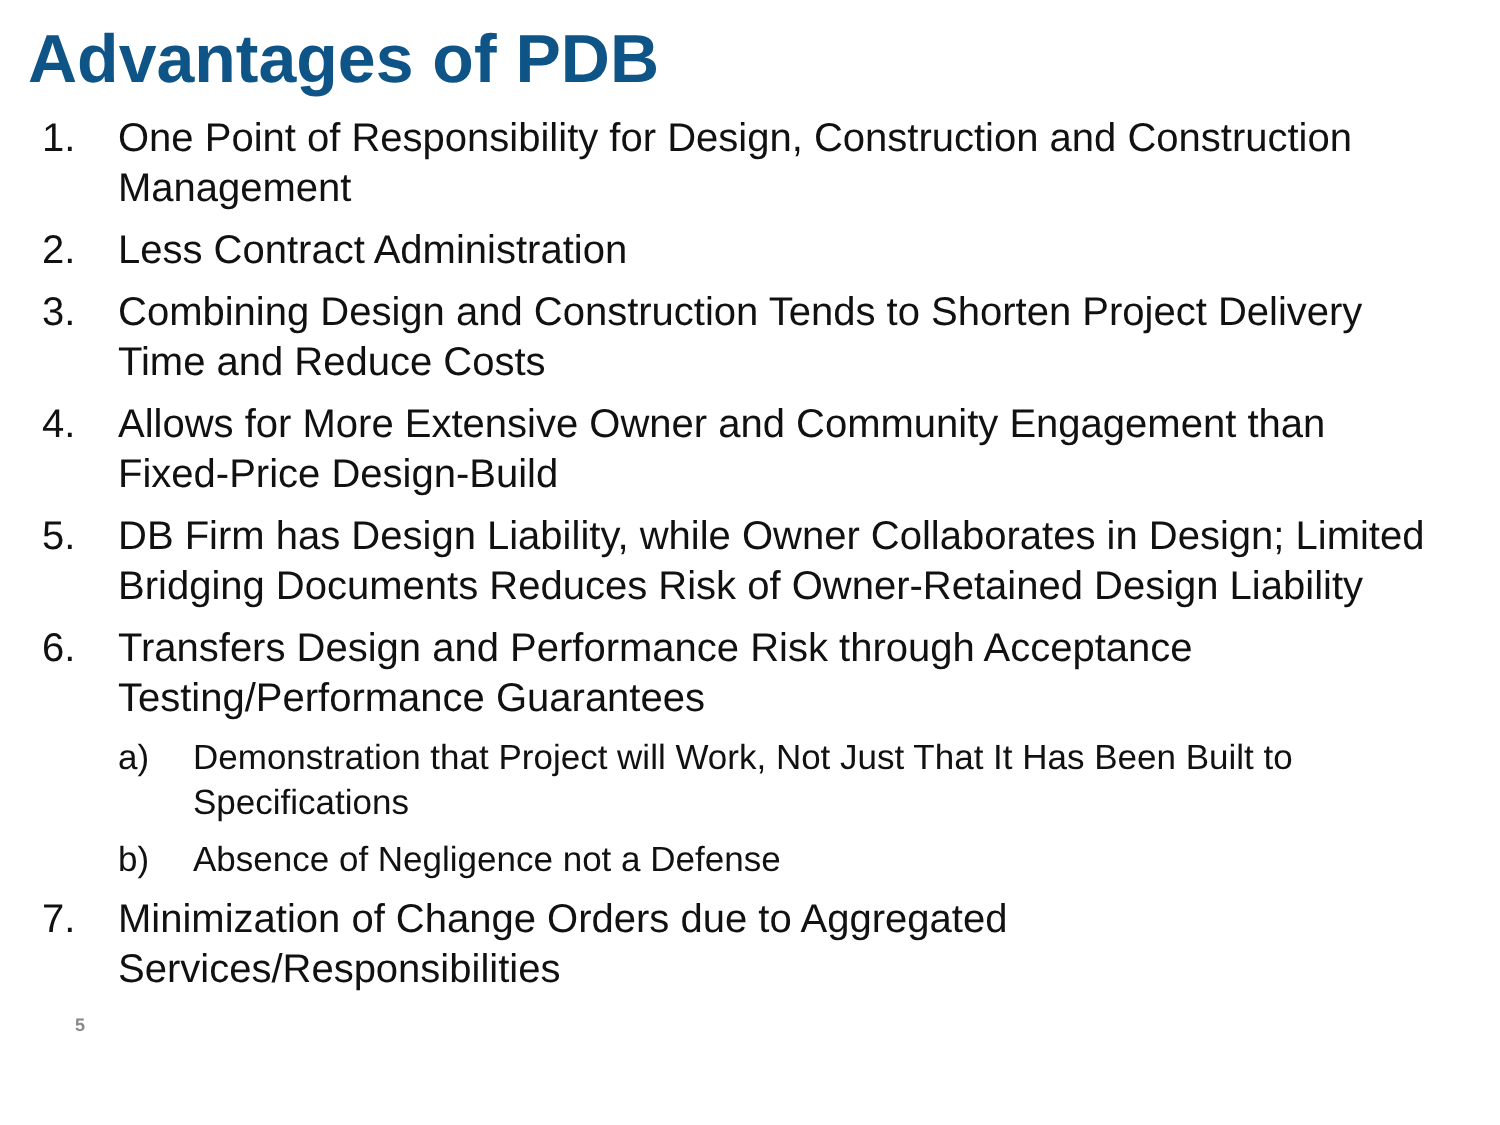Advantages of PDB
1. One Point of Responsibility for Design, Construction and Construction Management
2. Less Contract Administration
3. Combining Design and Construction Tends to Shorten Project Delivery Time and Reduce Costs
4. Allows for More Extensive Owner and Community Engagement than Fixed-Price Design-Build
5. DB Firm has Design Liability, while Owner Collaborates in Design; Limited Bridging Documents Reduces Risk of Owner-Retained Design Liability
6. Transfers Design and Performance Risk through Acceptance Testing/Performance Guarantees
a) Demonstration that Project will Work, Not Just That It Has Been Built to Specifications
b) Absence of Negligence not a Defense
7. Minimization of Change Orders due to Aggregated Services/Responsibilities
5